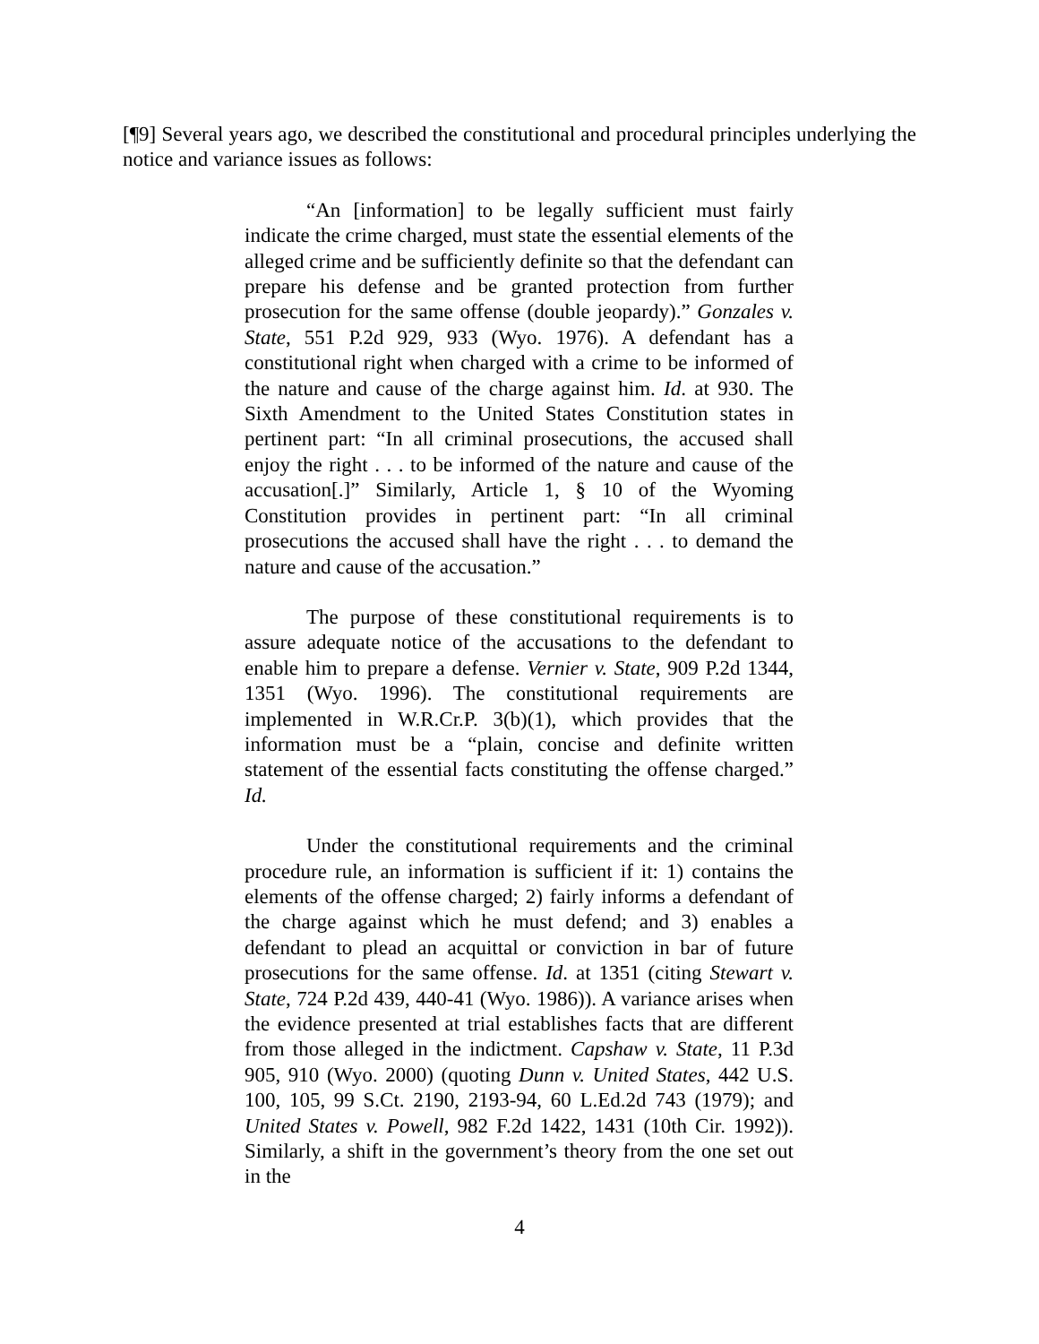[¶9] Several years ago, we described the constitutional and procedural principles underlying the notice and variance issues as follows:
“An [information] to be legally sufficient must fairly indicate the crime charged, must state the essential elements of the alleged crime and be sufficiently definite so that the defendant can prepare his defense and be granted protection from further prosecution for the same offense (double jeopardy).” Gonzales v. State, 551 P.2d 929, 933 (Wyo. 1976). A defendant has a constitutional right when charged with a crime to be informed of the nature and cause of the charge against him. Id. at 930. The Sixth Amendment to the United States Constitution states in pertinent part: “In all criminal prosecutions, the accused shall enjoy the right . . . to be informed of the nature and cause of the accusation[.]” Similarly, Article 1, § 10 of the Wyoming Constitution provides in pertinent part: “In all criminal prosecutions the accused shall have the right . . . to demand the nature and cause of the accusation.”
The purpose of these constitutional requirements is to assure adequate notice of the accusations to the defendant to enable him to prepare a defense. Vernier v. State, 909 P.2d 1344, 1351 (Wyo. 1996). The constitutional requirements are implemented in W.R.Cr.P. 3(b)(1), which provides that the information must be a “plain, concise and definite written statement of the essential facts constituting the offense charged.” Id.
Under the constitutional requirements and the criminal procedure rule, an information is sufficient if it: 1) contains the elements of the offense charged; 2) fairly informs a defendant of the charge against which he must defend; and 3) enables a defendant to plead an acquittal or conviction in bar of future prosecutions for the same offense. Id. at 1351 (citing Stewart v. State, 724 P.2d 439, 440-41 (Wyo. 1986)). A variance arises when the evidence presented at trial establishes facts that are different from those alleged in the indictment. Capshaw v. State, 11 P.3d 905, 910 (Wyo. 2000) (quoting Dunn v. United States, 442 U.S. 100, 105, 99 S.Ct. 2190, 2193-94, 60 L.Ed.2d 743 (1979); and United States v. Powell, 982 F.2d 1422, 1431 (10th Cir. 1992)). Similarly, a shift in the government’s theory from the one set out in the
4